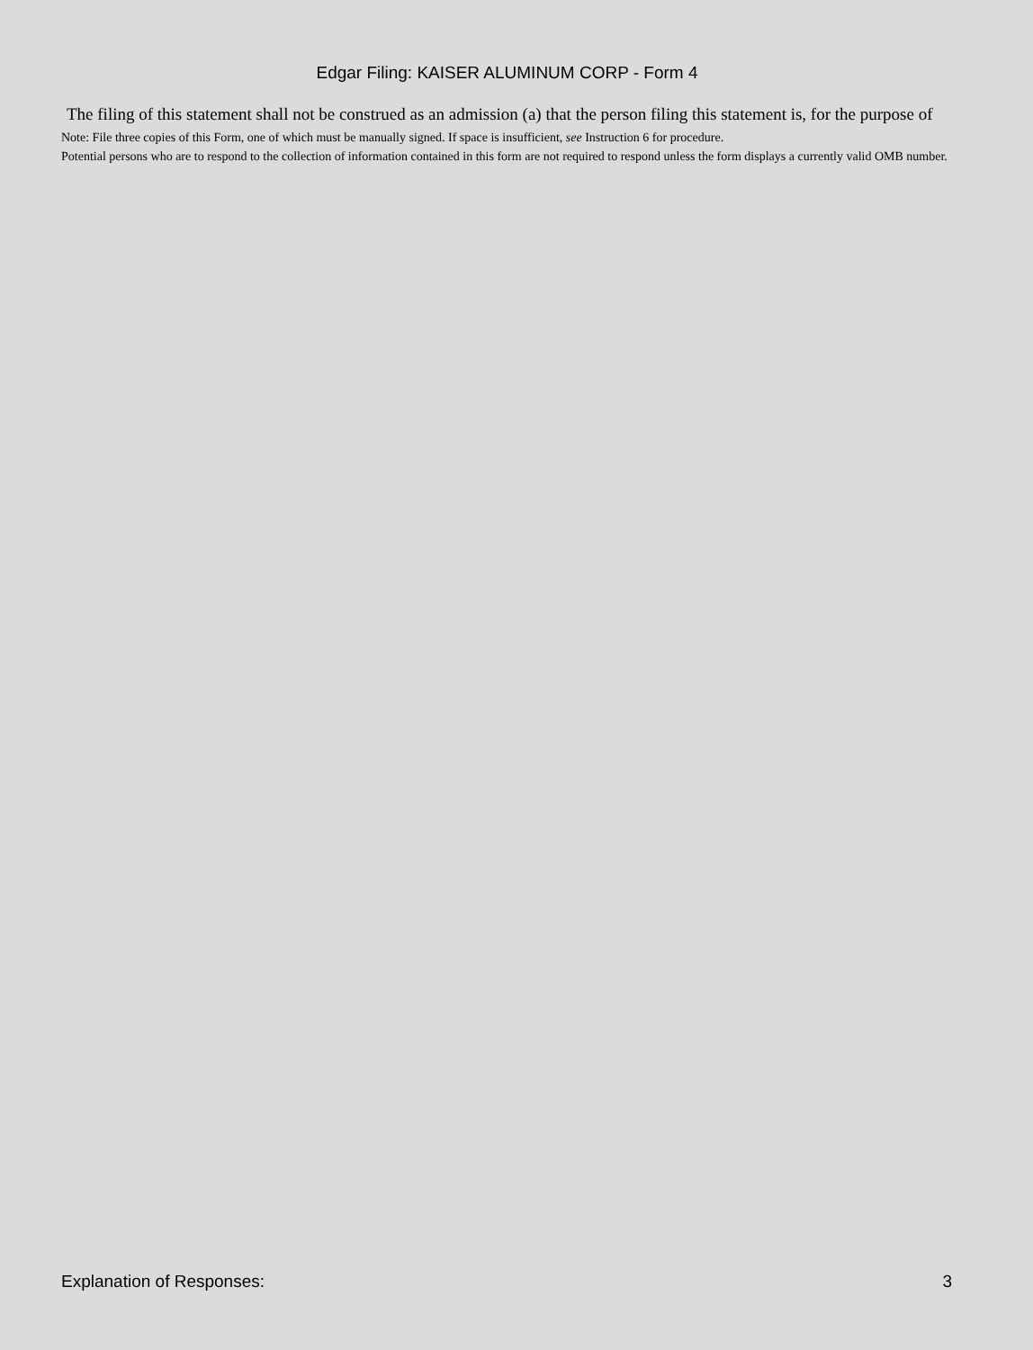Edgar Filing: KAISER ALUMINUM CORP - Form 4
The filing of this statement shall not be construed as an admission (a) that the person filing this statement is, for the purpose of
Note: File three copies of this Form, one of which must be manually signed. If space is insufficient, see Instruction 6 for procedure.
Potential persons who are to respond to the collection of information contained in this form are not required to respond unless the form displays a currently valid OMB number.
Explanation of Responses: 3